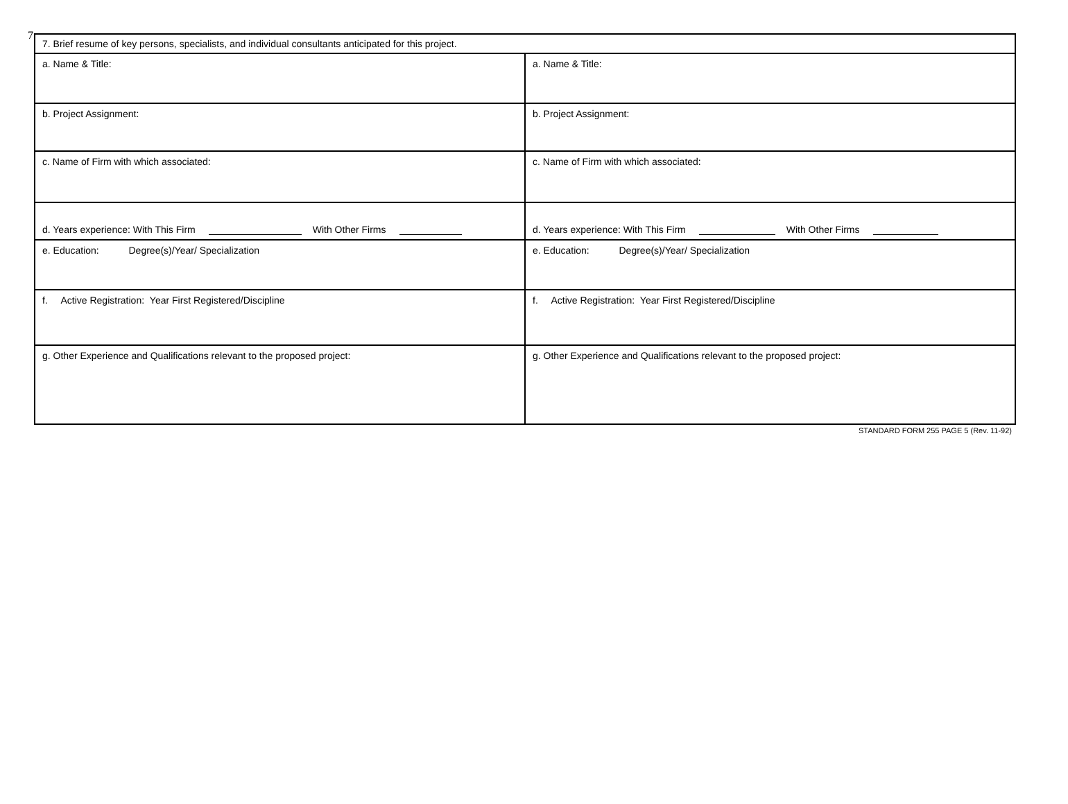7
| 7. Brief resume of key persons, specialists, and individual consultants anticipated for this project. | |
| a. Name & Title: | a. Name & Title: |
| b. Project Assignment: | b. Project Assignment: |
| c. Name of Firm with which associated: | c. Name of Firm with which associated: |
| d. Years experience: With This Firm With Other Firms | d. Years experience: With This Firm With Other Firms |
| e. Education: Degree(s)/Year/ Specialization | e. Education: Degree(s)/Year/ Specialization |
| f. Active Registration: Year First Registered/Discipline | f. Active Registration: Year First Registered/Discipline |
| g. Other Experience and Qualifications relevant to the proposed project: | g. Other Experience and Qualifications relevant to the proposed project: |
STANDARD FORM 255 PAGE 5 (Rev. 11-92)